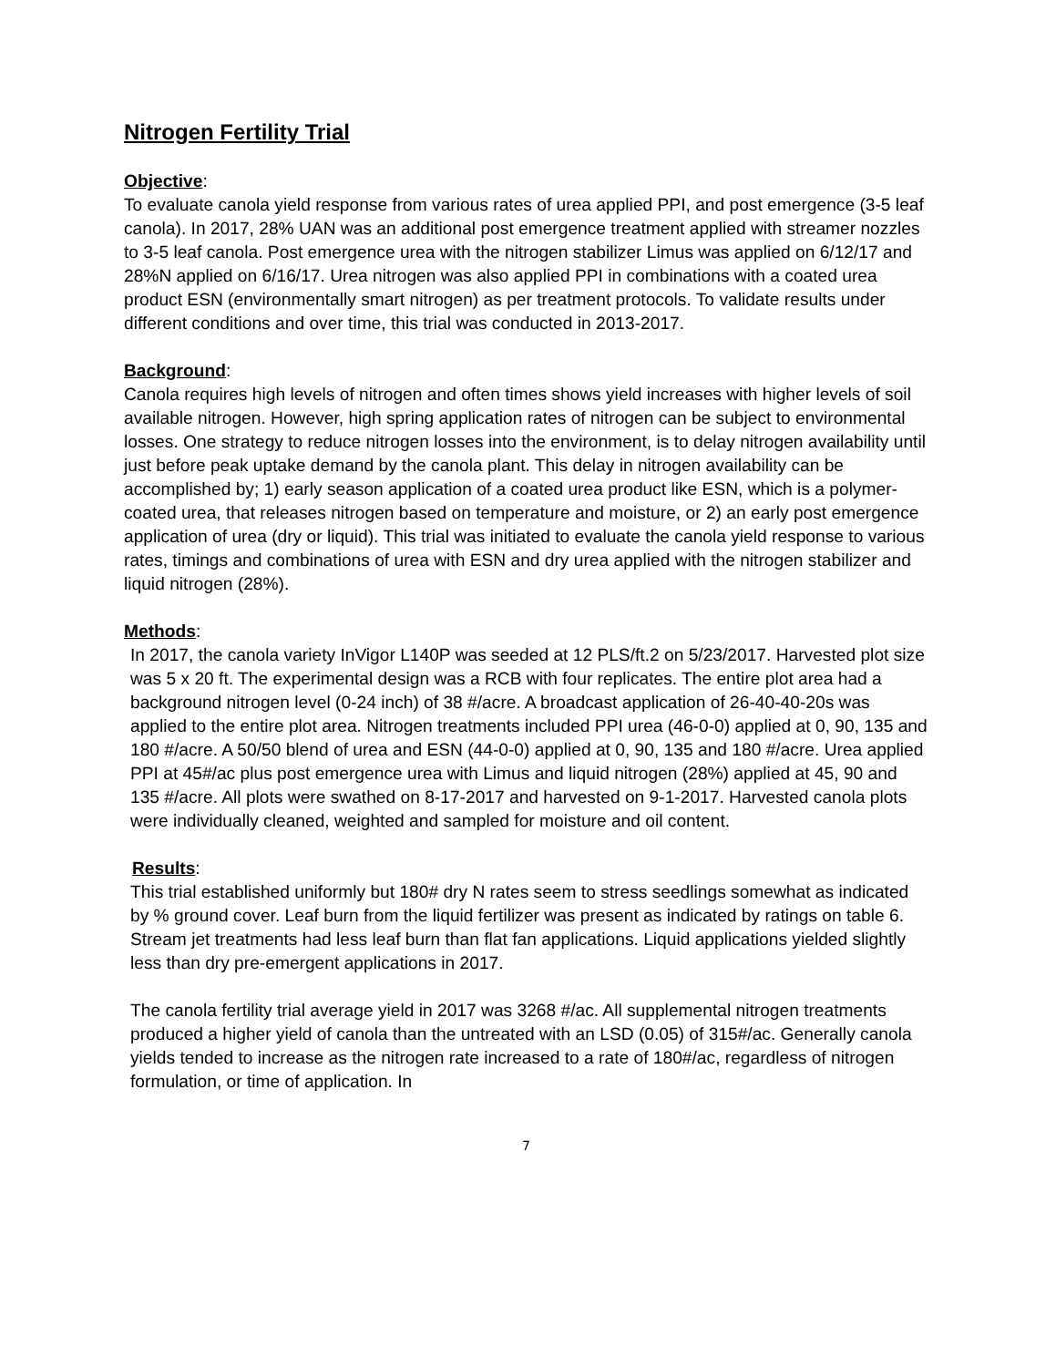Nitrogen Fertility Trial
Objective:
To evaluate canola yield response from various rates of urea applied PPI, and post emergence (3-5 leaf canola). In 2017, 28% UAN was an additional post emergence treatment applied with streamer nozzles to 3-5 leaf canola. Post emergence urea with the nitrogen stabilizer Limus was applied on 6/12/17 and 28%N applied on 6/16/17. Urea nitrogen was also applied PPI in combinations with a coated urea product ESN (environmentally smart nitrogen) as per treatment protocols. To validate results under different conditions and over time, this trial was conducted in 2013-2017.
Background:
Canola requires high levels of nitrogen and often times shows yield increases with higher levels of soil available nitrogen. However, high spring application rates of nitrogen can be subject to environmental losses. One strategy to reduce nitrogen losses into the environment, is to delay nitrogen availability until just before peak uptake demand by the canola plant. This delay in nitrogen availability can be accomplished by; 1) early season application of a coated urea product like ESN, which is a polymer-coated urea, that releases nitrogen based on temperature and moisture, or 2) an early post emergence application of urea (dry or liquid). This trial was initiated to evaluate the canola yield response to various rates, timings and combinations of urea with ESN and dry urea applied with the nitrogen stabilizer and liquid nitrogen (28%).
Methods:
In 2017, the canola variety InVigor L140P was seeded at 12 PLS/ft.2 on 5/23/2017. Harvested plot size was 5 x 20 ft. The experimental design was a RCB with four replicates. The entire plot area had a background nitrogen level (0-24 inch) of 38 #/acre. A broadcast application of 26-40-40-20s was applied to the entire plot area. Nitrogen treatments included PPI urea (46-0-0) applied at 0, 90, 135 and 180 #/acre. A 50/50 blend of urea and ESN (44-0-0) applied at 0, 90, 135 and 180 #/acre. Urea applied PPI at 45#/ac plus post emergence urea with Limus and liquid nitrogen (28%) applied at 45, 90 and 135 #/acre. All plots were swathed on 8-17-2017 and harvested on 9-1-2017. Harvested canola plots were individually cleaned, weighted and sampled for moisture and oil content.
Results:
This trial established uniformly but 180# dry N rates seem to stress seedlings somewhat as indicated by % ground cover. Leaf burn from the liquid fertilizer was present as indicated by ratings on table 6. Stream jet treatments had less leaf burn than flat fan applications. Liquid applications yielded slightly less than dry pre-emergent applications in 2017.
The canola fertility trial average yield in 2017 was 3268 #/ac. All supplemental nitrogen treatments produced a higher yield of canola than the untreated with an LSD (0.05) of 315#/ac. Generally canola yields tended to increase as the nitrogen rate increased to a rate of 180#/ac, regardless of nitrogen formulation, or time of application. In
7